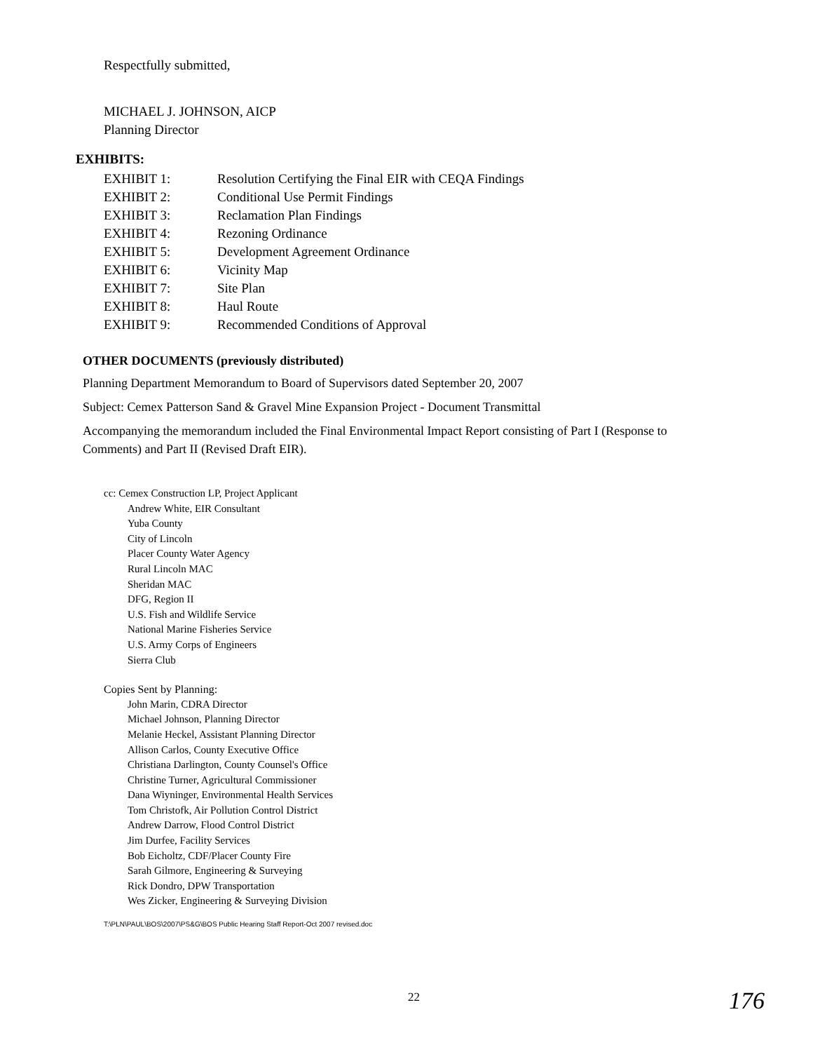Respectfully submitted,
MICHAEL J. JOHNSON, AICP
Planning Director
EXHIBITS:
| EXHIBIT 1: | Resolution Certifying the Final EIR with CEQA Findings |
| EXHIBIT 2: | Conditional Use Permit Findings |
| EXHIBIT 3: | Reclamation Plan Findings |
| EXHIBIT 4: | Rezoning Ordinance |
| EXHIBIT 5: | Development Agreement Ordinance |
| EXHIBIT 6: | Vicinity Map |
| EXHIBIT 7: | Site Plan |
| EXHIBIT 8: | Haul Route |
| EXHIBIT 9: | Recommended Conditions of Approval |
OTHER DOCUMENTS (previously distributed)
Planning Department Memorandum to Board of Supervisors dated September 20, 2007
Subject: Cemex Patterson Sand & Gravel Mine Expansion Project - Document Transmittal
Accompanying the memorandum included the Final Environmental Impact Report consisting of Part I (Response to Comments) and Part II (Revised Draft EIR).
cc: Cemex Construction LP, Project Applicant
Andrew White, EIR Consultant
Yuba County
City of Lincoln
Placer County Water Agency
Rural Lincoln MAC
Sheridan MAC
DFG, Region II
U.S. Fish and Wildlife Service
National Marine Fisheries Service
U.S. Army Corps of Engineers
Sierra Club
Copies Sent by Planning:
John Marin, CDRA Director
Michael Johnson, Planning Director
Melanie Heckel, Assistant Planning Director
Allison Carlos, County Executive Office
Christiana Darlington, County Counsel's Office
Christine Turner, Agricultural Commissioner
Dana Wiyninger, Environmental Health Services
Tom Christofk, Air Pollution Control District
Andrew Darrow, Flood Control District
Jim Durfee, Facility Services
Bob Eicholtz, CDF/Placer County Fire
Sarah Gilmore, Engineering & Surveying
Rick Dondro, DPW Transportation
Wes Zicker, Engineering & Surveying Division
T:\PLN\PAUL\BOS\2007\PS&G\BOS Public Hearing Staff Report-Oct 2007 revised.doc
22 176